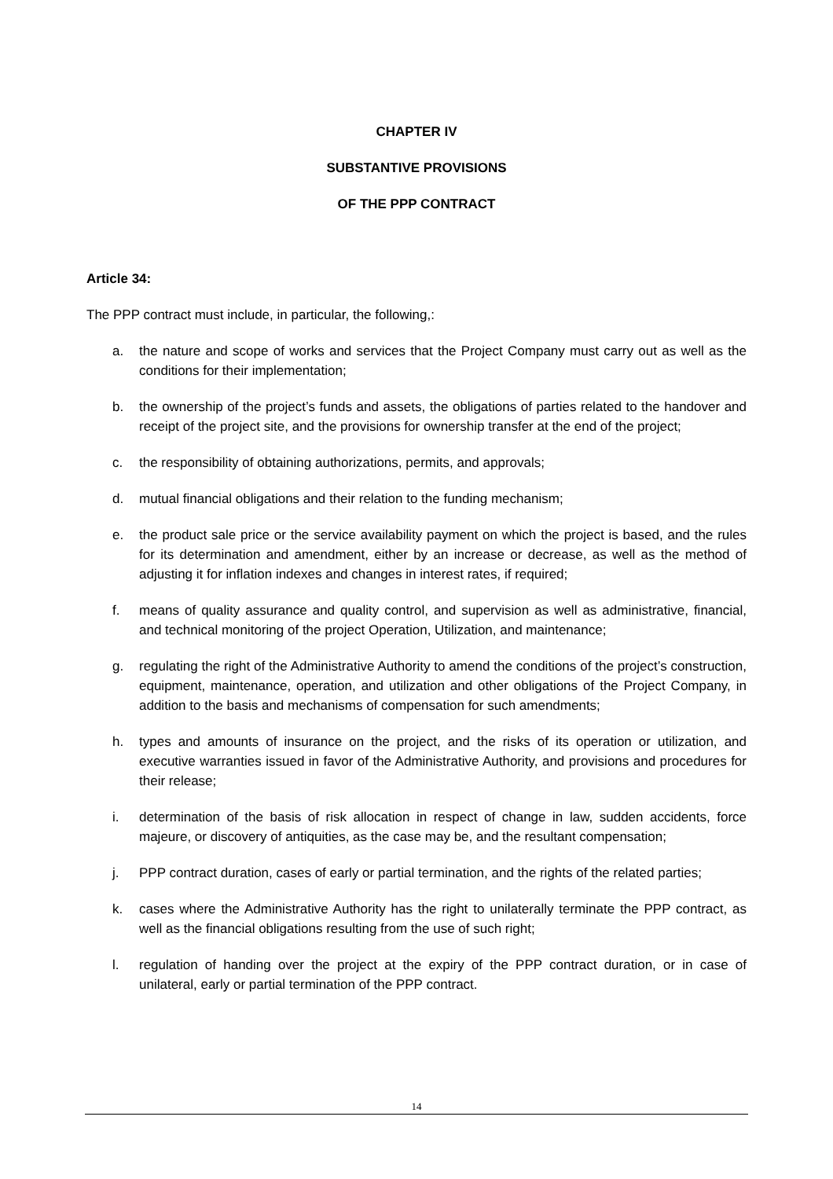CHAPTER IV
SUBSTANTIVE PROVISIONS
OF THE PPP CONTRACT
Article 34:
The PPP contract must include, in particular, the following,:
a. the nature and scope of works and services that the Project Company must carry out as well as the conditions for their implementation;
b. the ownership of the project’s funds and assets, the obligations of parties related to the handover and receipt of the project site, and the provisions for ownership transfer at the end of the project;
c. the responsibility of obtaining authorizations, permits, and approvals;
d. mutual financial obligations and their relation to the funding mechanism;
e. the product sale price or the service availability payment on which the project is based, and the rules for its determination and amendment, either by an increase or decrease, as well as the method of adjusting it for inflation indexes and changes in interest rates, if required;
f. means of quality assurance and quality control, and supervision as well as administrative, financial, and technical monitoring of the project Operation, Utilization, and maintenance;
g. regulating the right of the Administrative Authority to amend the conditions of the project’s construction, equipment, maintenance, operation, and utilization and other obligations of the Project Company, in addition to the basis and mechanisms of compensation for such amendments;
h. types and amounts of insurance on the project, and the risks of its operation or utilization, and executive warranties issued in favor of the Administrative Authority, and provisions and procedures for their release;
i. determination of the basis of risk allocation in respect of change in law, sudden accidents, force majeure, or discovery of antiquities, as the case may be, and the resultant compensation;
j. PPP contract duration, cases of early or partial termination, and the rights of the related parties;
k. cases where the Administrative Authority has the right to unilaterally terminate the PPP contract, as well as the financial obligations resulting from the use of such right;
l. regulation of handing over the project at the expiry of the PPP contract duration, or in case of unilateral, early or partial termination of the PPP contract.
14